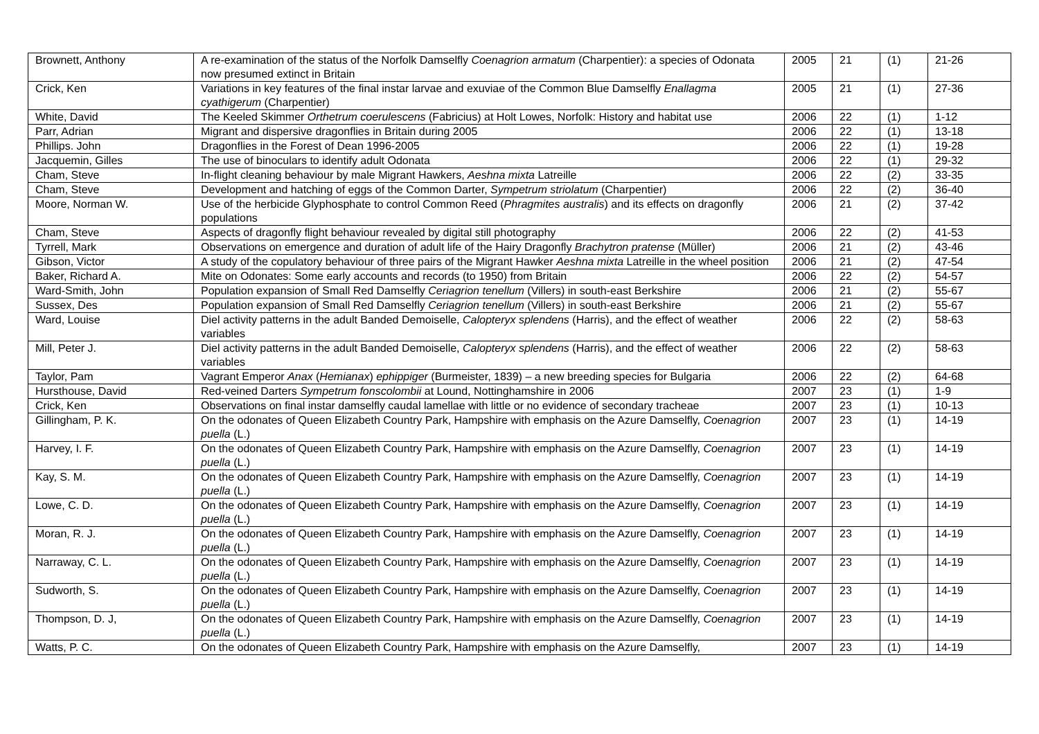| Brownett, Anthony | A re-examination of the status of the Norfolk Damselfly Coenagrion armatum (Charpentier): a species of Odonata now presumed extinct in Britain | 2005 | 21 | (1) | 21-26 |
| Crick, Ken | Variations in key features of the final instar larvae and exuviae of the Common Blue Damselfly Enallagma cyathigerum (Charpentier) | 2005 | 21 | (1) | 27-36 |
| White, David | The Keeled Skimmer Orthetrum coerulescens (Fabricius) at Holt Lowes, Norfolk: History and habitat use | 2006 | 22 | (1) | 1-12 |
| Parr, Adrian | Migrant and dispersive dragonflies in Britain during 2005 | 2006 | 22 | (1) | 13-18 |
| Phillips. John | Dragonflies in the Forest of Dean 1996-2005 | 2006 | 22 | (1) | 19-28 |
| Jacquemin, Gilles | The use of binoculars to identify adult Odonata | 2006 | 22 | (1) | 29-32 |
| Cham, Steve | In-flight cleaning behaviour by male Migrant Hawkers, Aeshna mixta Latreille | 2006 | 22 | (2) | 33-35 |
| Cham, Steve | Development and hatching of eggs of the Common Darter, Sympetrum striolatum (Charpentier) | 2006 | 22 | (2) | 36-40 |
| Moore, Norman W. | Use of the herbicide Glyphosphate to control Common Reed ( Phragmites australis ) and its effects on dragonfly populations | 2006 | 21 | (2) | 37-42 |
| Cham, Steve | Aspects of dragonfly flight behaviour revealed by digital still photography | 2006 | 22 | (2) | 41-53 |
| Tyrrell, Mark | Observations on emergence and duration of adult life of the Hairy Dragonfly Brachytron pratense (Müller) | 2006 | 21 | (2) | 43-46 |
| Gibson, Victor | A study of the copulatory behaviour of three pairs of the Migrant Hawker Aeshna mixta Latreille in the wheel position | 2006 | 21 | (2) | 47-54 |
| Baker, Richard A. | Mite on Odonates: Some early accounts and records (to 1950) from Britain | 2006 | 22 | (2) | 54-57 |
| Ward-Smith, John | Population expansion of Small Red Damselfly Ceriagrion tenellum (Villers) in south-east Berkshire | 2006 | 21 | (2) | 55-67 |
| Sussex, Des | Population expansion of Small Red Damselfly Ceriagrion tenellum (Villers) in south-east Berkshire | 2006 | 21 | (2) | 55-67 |
| Ward, Louise | Diel activity patterns in the adult Banded Demoiselle, Calopteryx splendens (Harris), and the effect of weather variables | 2006 | 22 | (2) | 58-63 |
| Mill, Peter J. | Diel activity patterns in the adult Banded Demoiselle, Calopteryx splendens (Harris), and the effect of weather variables | 2006 | 22 | (2) | 58-63 |
| Taylor, Pam | Vagrant Emperor Anax ( Hemianax ) ephippiger (Burmeister, 1839) – a new breeding species for Bulgaria | 2006 | 22 | (2) | 64-68 |
| Hursthouse, David | Red-veined Darters Sympetrum fonscolombii at Lound, Nottinghamshire in 2006 | 2007 | 23 | (1) | 1-9 |
| Crick, Ken | Observations on final instar damselfly caudal lamellae with little or no evidence of secondary tracheae | 2007 | 23 | (1) | 10-13 |
| Gillingham, P. K. | On the odonates of Queen Elizabeth Country Park, Hampshire with emphasis on the Azure Damselfly, Coenagrion puella (L.) | 2007 | 23 | (1) | 14-19 |
| Harvey, I. F. | On the odonates of Queen Elizabeth Country Park, Hampshire with emphasis on the Azure Damselfly, Coenagrion puella (L.) | 2007 | 23 | (1) | 14-19 |
| Kay, S. M. | On the odonates of Queen Elizabeth Country Park, Hampshire with emphasis on the Azure Damselfly, Coenagrion puella (L.) | 2007 | 23 | (1) | 14-19 |
| Lowe, C. D. | On the odonates of Queen Elizabeth Country Park, Hampshire with emphasis on the Azure Damselfly, Coenagrion puella (L.) | 2007 | 23 | (1) | 14-19 |
| Moran, R. J. | On the odonates of Queen Elizabeth Country Park, Hampshire with emphasis on the Azure Damselfly, Coenagrion puella (L.) | 2007 | 23 | (1) | 14-19 |
| Narraway, C. L. | On the odonates of Queen Elizabeth Country Park, Hampshire with emphasis on the Azure Damselfly, Coenagrion puella (L.) | 2007 | 23 | (1) | 14-19 |
| Sudworth, S. | On the odonates of Queen Elizabeth Country Park, Hampshire with emphasis on the Azure Damselfly, Coenagrion puella (L.) | 2007 | 23 | (1) | 14-19 |
| Thompson, D. J, | On the odonates of Queen Elizabeth Country Park, Hampshire with emphasis on the Azure Damselfly, Coenagrion puella (L.) | 2007 | 23 | (1) | 14-19 |
| Watts, P. C. | On the odonates of Queen Elizabeth Country Park, Hampshire with emphasis on the Azure Damselfly, | 2007 | 23 | (1) | 14-19 |